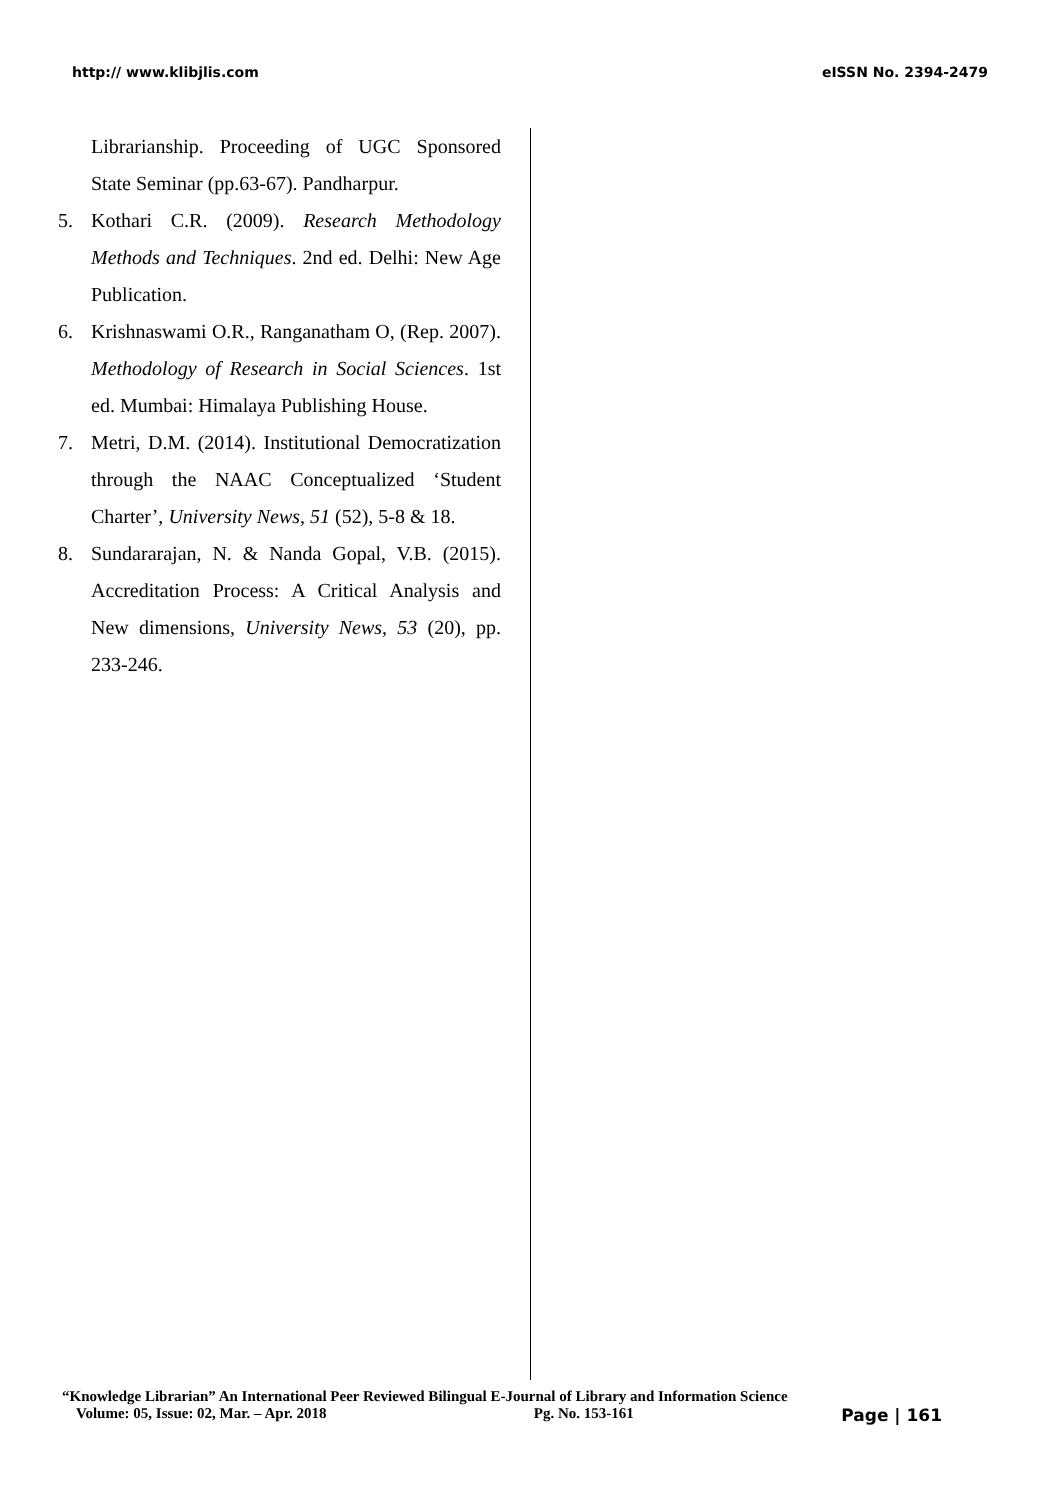http:// www.klibjlis.com eISSN No. 2394-2479
Librarianship. Proceeding of UGC Sponsored State Seminar (pp.63-67). Pandharpur.
5. Kothari C.R. (2009). Research Methodology Methods and Techniques. 2nd ed. Delhi: New Age Publication.
6. Krishnaswami O.R., Ranganatham O, (Rep. 2007). Methodology of Research in Social Sciences. 1st ed. Mumbai: Himalaya Publishing House.
7. Metri, D.M. (2014). Institutional Democratization through the NAAC Conceptualized ‘Student Charter’, University News, 51 (52), 5-8 & 18.
8. Sundararajan, N. & Nanda Gopal, V.B. (2015). Accreditation Process: A Critical Analysis and New dimensions, University News, 53 (20), pp. 233-246.
“Knowledge Librarian” An International Peer Reviewed Bilingual E-Journal of Library and Information Science
Volume: 05, Issue: 02, Mar. – Apr. 2018 Pg. No. 153-161 Page | 161